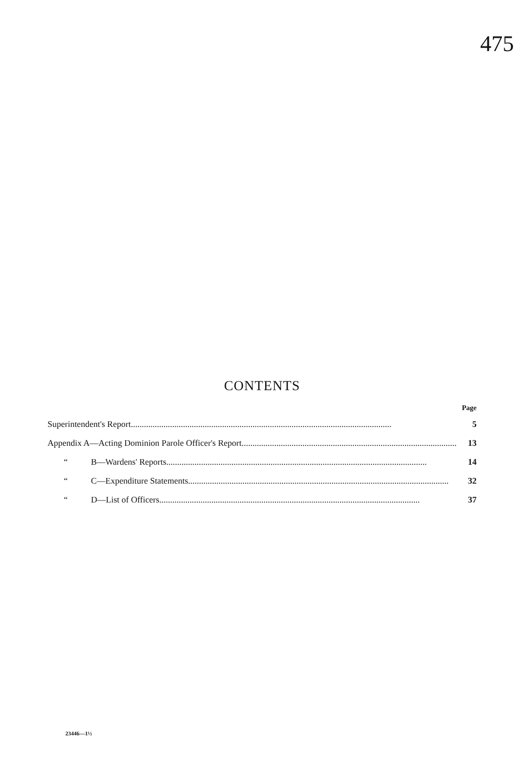475
CONTENTS
Page
Superintendent's Report 5
Appendix A—Acting Dominion Parole Officer's Report 13
“B—Wardens' Reports 14
“C—Expenditure Statements 32
“D—List of Officers 37
23446—1½